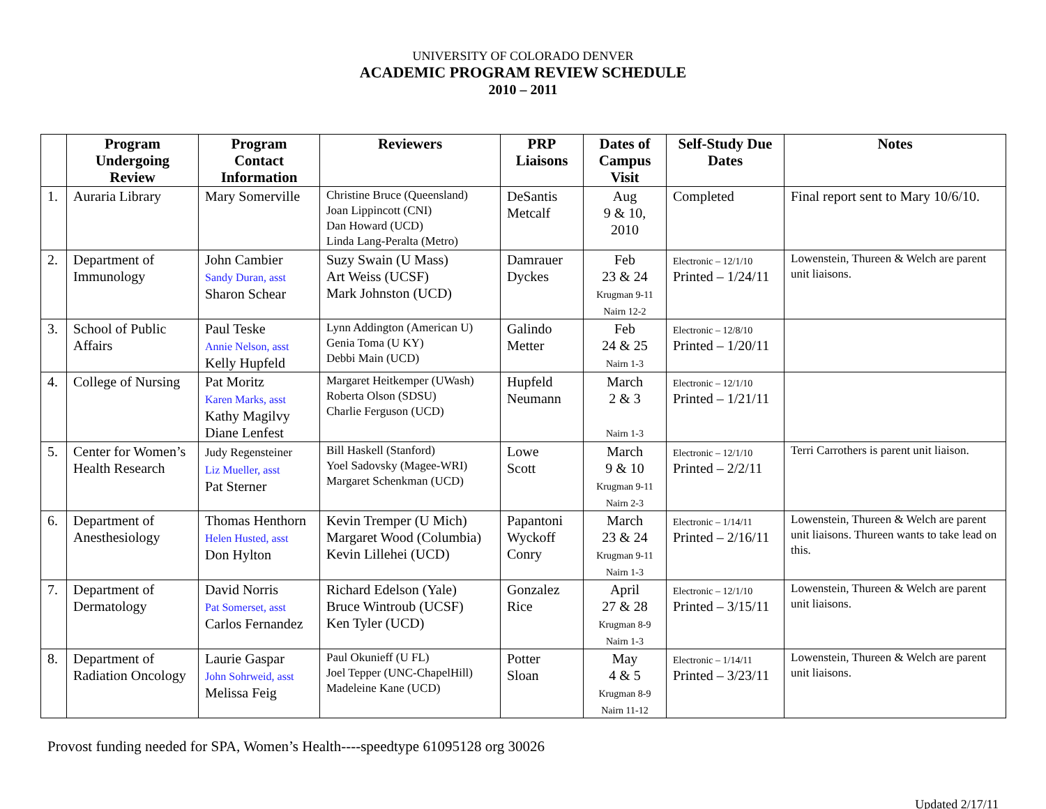UNIVERSITY OF COLORADO DENVER
ACADEMIC PROGRAM REVIEW SCHEDULE
2010 – 2011
| | Program Undergoing Review | Program Contact Information | Reviewers | PRP Liaisons | Dates of Campus Visit | Self-Study Due Dates | Notes |
| --- | --- | --- | --- | --- | --- | --- | --- |
| 1. | Auraria Library | Mary Somerville | Christine Bruce (Queensland) Joan Lippincott (CNI) Dan Howard (UCD) Linda Lang-Peralta (Metro) | DeSantis Metcalf | Aug 9 & 10, 2010 | Completed | Final report sent to Mary 10/6/10. |
| 2. | Department of Immunology | John Cambier Sandy Duran, asst Sharon Schear | Suzy Swain (U Mass) Art Weiss (UCSF) Mark Johnston (UCD) | Damrauer Dyckes | Feb 23 & 24 Krugman 9-11 Nairn 12-2 | Electronic – 12/1/10 Printed – 1/24/11 | Lowenstein, Thureen & Welch are parent unit liaisons. |
| 3. | School of Public Affairs | Paul Teske Annie Nelson, asst Kelly Hupfeld | Lynn Addington (American U) Genia Toma (U KY) Debbi Main (UCD) | Galindo Metter | Feb 24 & 25 Nairn 1-3 | Electronic – 12/8/10 Printed – 1/20/11 | |
| 4. | College of Nursing | Pat Moritz Karen Marks, asst Kathy Magilvy Diane Lenfest | Margaret Heitkemper (UWash) Roberta Olson (SDSU) Charlie Ferguson (UCD) | Hupfeld Neumann | March 2 & 3 Nairn 1-3 | Electronic – 12/1/10 Printed – 1/21/11 | |
| 5. | Center for Women’s Health Research | Judy Regensteiner Liz Mueller, asst Pat Sterner | Bill Haskell (Stanford) Yoel Sadovsky (Magee-WRI) Margaret Schenkman (UCD) | Lowe Scott | March 9 & 10 Krugman 9-11 Nairn 2-3 | Electronic – 12/1/10 Printed – 2/2/11 | Terri Carrothers is parent unit liaison. |
| 6. | Department of Anesthesiology | Thomas Henthorn Helen Husted, asst Don Hylton | Kevin Tremper (U Mich) Margaret Wood (Columbia) Kevin Lillehei (UCD) | Papantoni Wyckoff Conry | March 23 & 24 Krugman 9-11 Nairn 1-3 | Electronic – 1/14/11 Printed – 2/16/11 | Lowenstein, Thureen & Welch are parent unit liaisons. Thureen wants to take lead on this. |
| 7. | Department of Dermatology | David Norris Pat Somerset, asst Carlos Fernandez | Richard Edelson (Yale) Bruce Wintroub (UCSF) Ken Tyler (UCD) | Gonzalez Rice | April 27 & 28 Krugman 8-9 Nairn 1-3 | Electronic – 12/1/10 Printed – 3/15/11 | Lowenstein, Thureen & Welch are parent unit liaisons. |
| 8. | Department of Radiation Oncology | Laurie Gaspar John Sohrweid, asst Melissa Feig | Paul Okunieff (U FL) Joel Tepper (UNC-ChapelHill) Madeleine Kane (UCD) | Potter Sloan | May 4 & 5 Krugman 8-9 Nairn 11-12 | Electronic – 1/14/11 Printed – 3/23/11 | Lowenstein, Thureen & Welch are parent unit liaisons. |
Provost funding needed for SPA, Women’s Health----speedtype 61095128 org 30026
Updated 2/17/11